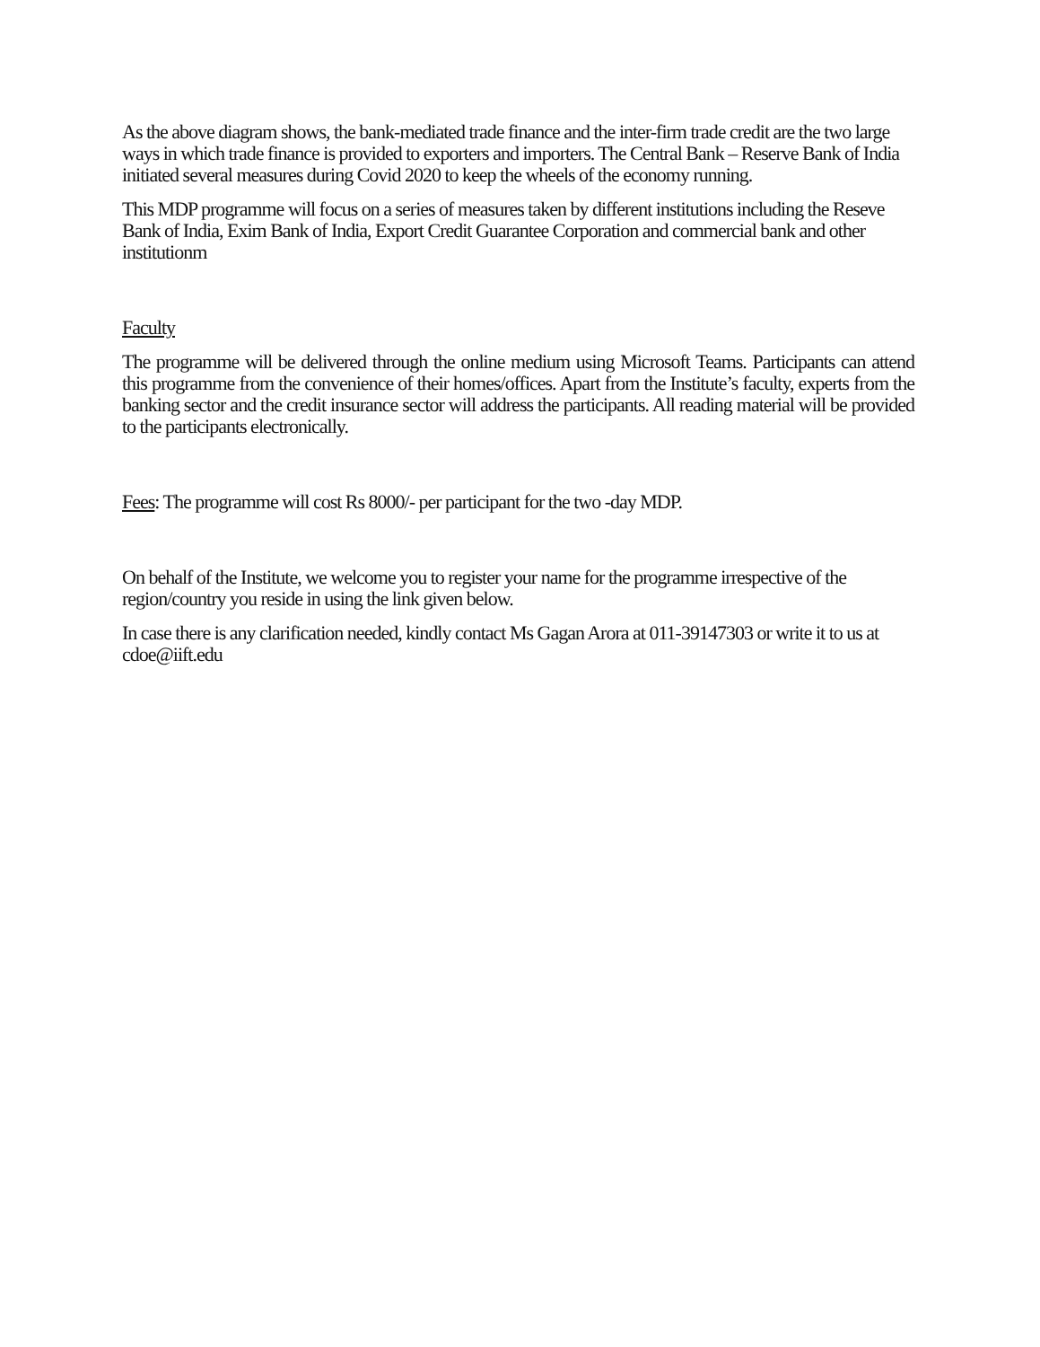As the above diagram shows, the bank-mediated trade finance and the inter-firm trade credit are the two large ways in which trade finance is provided to exporters and importers. The Central Bank – Reserve Bank of India initiated several measures during Covid 2020 to keep the wheels of the economy running.
This MDP programme will focus on a series of measures taken by different institutions including the Reseve Bank of India, Exim Bank of India, Export Credit Guarantee Corporation and commercial bank and other institutionm
Faculty
The programme will be delivered through the online medium using Microsoft Teams. Participants can attend this programme from the convenience of their homes/offices. Apart from the Institute’s faculty, experts from the banking sector and the credit insurance sector will address the participants. All reading material will be provided to the participants electronically.
Fees: The programme will cost Rs 8000/- per participant for the two -day MDP.
On behalf of the Institute, we welcome you to register your name for the programme irrespective of the region/country you reside in using the link given below.
In case there is any clarification needed, kindly contact Ms Gagan Arora at 011-39147303 or write it to us at cdoe@iift.edu